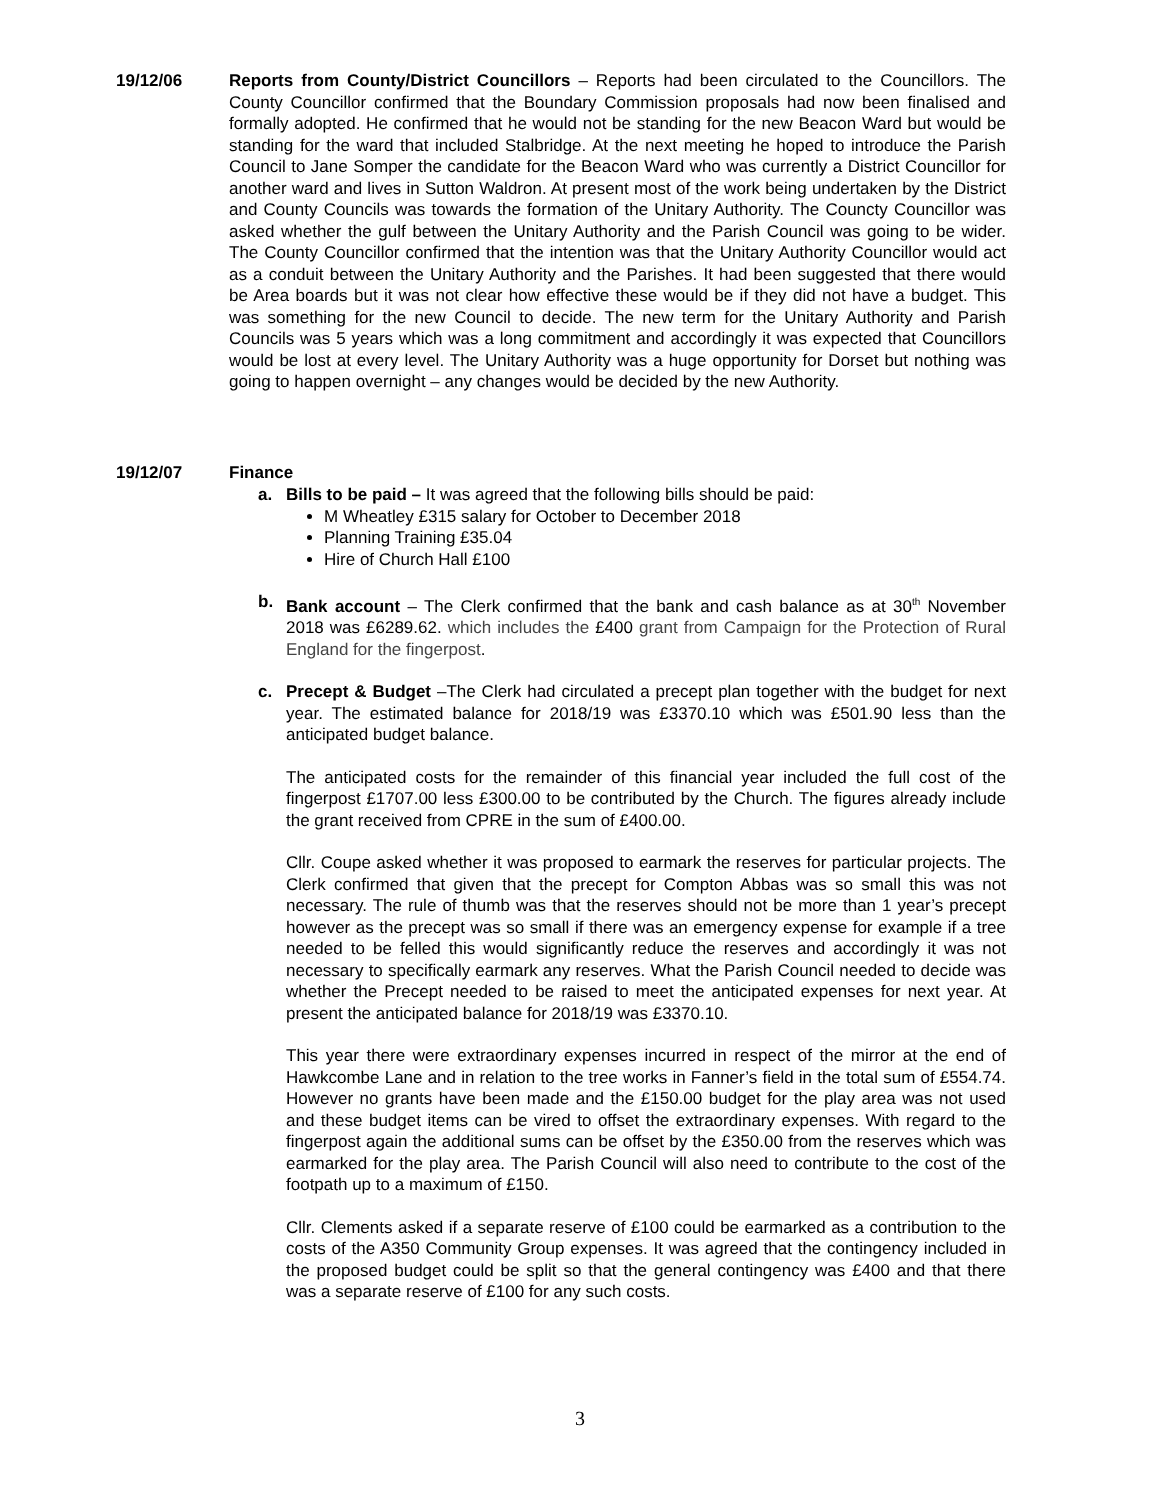19/12/06 Reports from County/District Councillors – Reports had been circulated to the Councillors. The County Councillor confirmed that the Boundary Commission proposals had now been finalised and formally adopted. He confirmed that he would not be standing for the new Beacon Ward but would be standing for the ward that included Stalbridge. At the next meeting he hoped to introduce the Parish Council to Jane Somper the candidate for the Beacon Ward who was currently a District Councillor for another ward and lives in Sutton Waldron. At present most of the work being undertaken by the District and County Councils was towards the formation of the Unitary Authority. The Counctу Councillor was asked whether the gulf between the Unitary Authority and the Parish Council was going to be wider. The County Councillor confirmed that the intention was that the Unitary Authority Councillor would act as a conduit between the Unitary Authority and the Parishes. It had been suggested that there would be Area boards but it was not clear how effective these would be if they did not have a budget. This was something for the new Council to decide. The new term for the Unitary Authority and Parish Councils was 5 years which was a long commitment and accordingly it was expected that Councillors would be lost at every level. The Unitary Authority was a huge opportunity for Dorset but nothing was going to happen overnight – any changes would be decided by the new Authority.
19/12/07 Finance
a. Bills to be paid – It was agreed that the following bills should be paid:
M Wheatley £315 salary for October to December 2018
Planning Training £35.04
Hire of Church Hall £100
b. Bank account – The Clerk confirmed that the bank and cash balance as at 30<sup>th</sup> November 2018 was £6289.62. which includes the £400 grant from Campaign for the Protection of Rural England for the fingerpost.
c. Precept & Budget –The Clerk had circulated a precept plan together with the budget for next year. The estimated balance for 2018/19 was £3370.10 which was £501.90 less than the anticipated budget balance.
The anticipated costs for the remainder of this financial year included the full cost of the fingerpost £1707.00 less £300.00 to be contributed by the Church. The figures already include the grant received from CPRE in the sum of £400.00.
Cllr. Coupe asked whether it was proposed to earmark the reserves for particular projects. The Clerk confirmed that given that the precept for Compton Abbas was so small this was not necessary. The rule of thumb was that the reserves should not be more than 1 year’s precept however as the precept was so small if there was an emergency expense for example if a tree needed to be felled this would significantly reduce the reserves and accordingly it was not necessary to specifically earmark any reserves. What the Parish Council needed to decide was whether the Precept needed to be raised to meet the anticipated expenses for next year. At present the anticipated balance for 2018/19 was £3370.10.
This year there were extraordinary expenses incurred in respect of the mirror at the end of Hawkcombe Lane and in relation to the tree works in Fanner’s field in the total sum of £554.74. However no grants have been made and the £150.00 budget for the play area was not used and these budget items can be vired to offset the extraordinary expenses. With regard to the fingerpost again the additional sums can be offset by the £350.00 from the reserves which was earmarked for the play area. The Parish Council will also need to contribute to the cost of the footpath up to a maximum of £150.
Cllr. Clements asked if a separate reserve of £100 could be earmarked as a contribution to the costs of the A350 Community Group expenses. It was agreed that the contingency included in the proposed budget could be split so that the general contingency was £400 and that there was a separate reserve of £100 for any such costs.
3